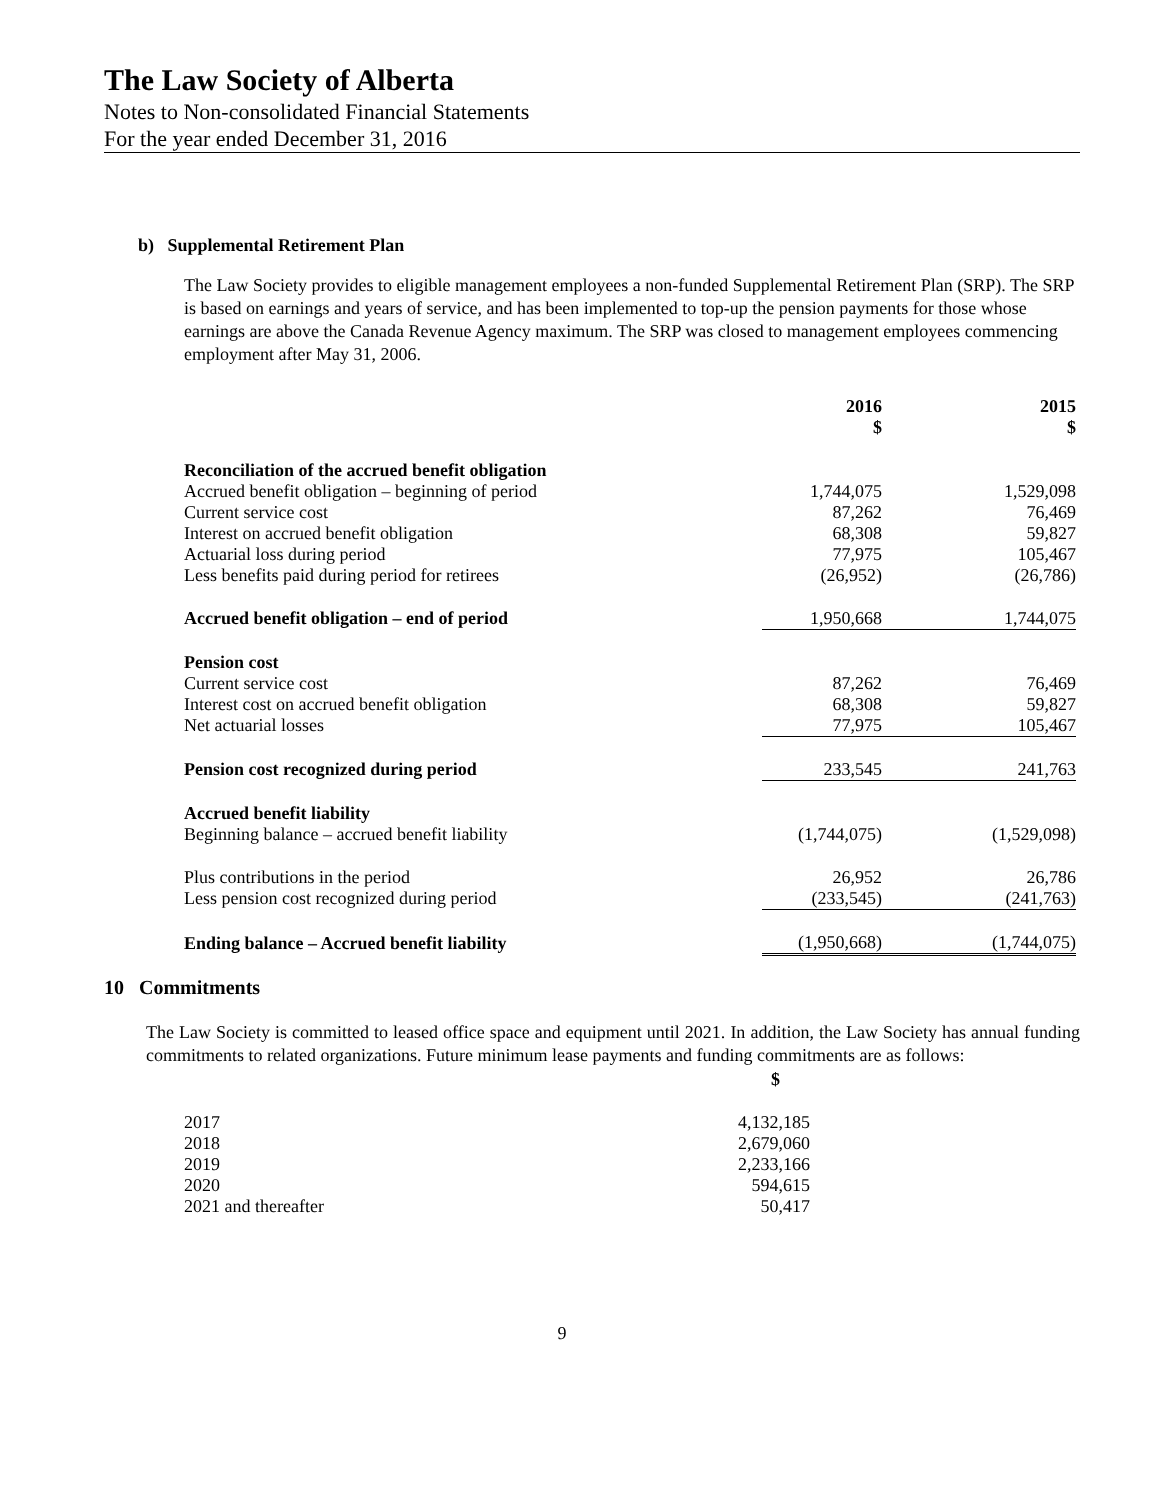The Law Society of Alberta
Notes to Non-consolidated Financial Statements
For the year ended December 31, 2016
b) Supplemental Retirement Plan
The Law Society provides to eligible management employees a non-funded Supplemental Retirement Plan (SRP). The SRP is based on earnings and years of service, and has been implemented to top-up the pension payments for those whose earnings are above the Canada Revenue Agency maximum. The SRP was closed to management employees commencing employment after May 31, 2006.
| | 2016 $ | 2015 $ |
| Reconciliation of the accrued benefit obligation | | |
| Accrued benefit obligation – beginning of period | 1,744,075 | 1,529,098 |
| Current service cost | 87,262 | 76,469 |
| Interest on accrued benefit obligation | 68,308 | 59,827 |
| Actuarial loss during period | 77,975 | 105,467 |
| Less benefits paid during period for retirees | (26,952) | (26,786) |
| Accrued benefit obligation – end of period | 1,950,668 | 1,744,075 |
| Pension cost | | |
| Current service cost | 87,262 | 76,469 |
| Interest cost on accrued benefit obligation | 68,308 | 59,827 |
| Net actuarial losses | 77,975 | 105,467 |
| Pension cost recognized during period | 233,545 | 241,763 |
| Accrued benefit liability | | |
| Beginning balance – accrued benefit liability | (1,744,075) | (1,529,098) |
| Plus contributions in the period | 26,952 | 26,786 |
| Less pension cost recognized during period | (233,545) | (241,763) |
| Ending balance – Accrued benefit liability | (1,950,668) | (1,744,075) |
10 Commitments
The Law Society is committed to leased office space and equipment until 2021. In addition, the Law Society has annual funding commitments to related organizations. Future minimum lease payments and funding commitments are as follows:
| | $ |
| 2017 | 4,132,185 |
| 2018 | 2,679,060 |
| 2019 | 2,233,166 |
| 2020 | 594,615 |
| 2021 and thereafter | 50,417 |
9